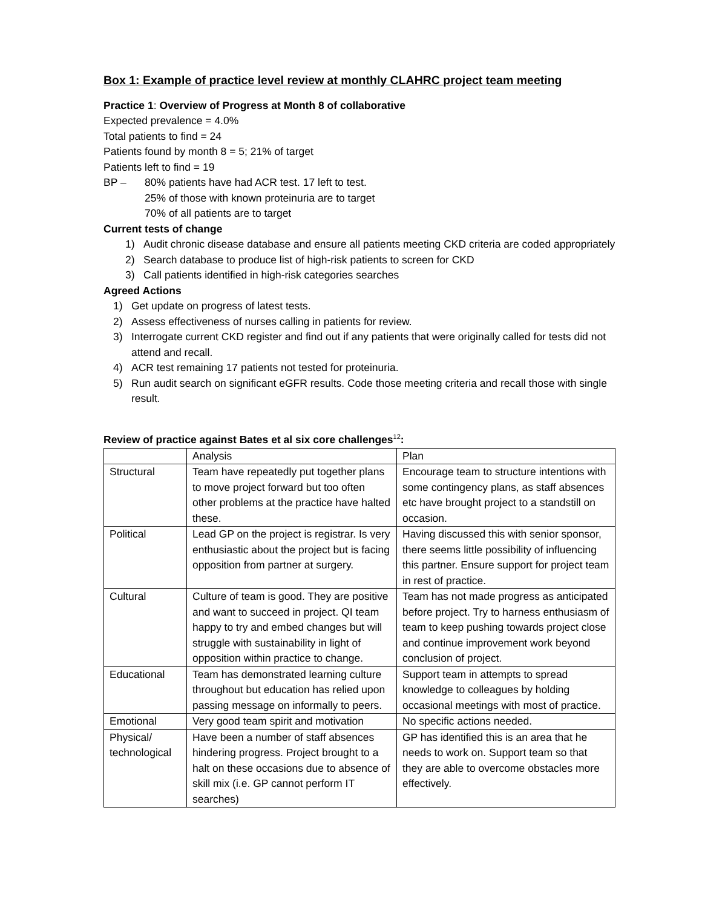Box 1: Example of practice level review at monthly CLAHRC project team meeting
Practice 1: Overview of Progress at Month 8 of collaborative
Expected prevalence = 4.0%
Total patients to find = 24
Patients found by month 8 = 5; 21% of target
Patients left to find = 19
BP – 80% patients have had ACR test. 17 left to test.
25% of those with known proteinuria are to target
70% of all patients are to target
Current tests of change
1) Audit chronic disease database and ensure all patients meeting CKD criteria are coded appropriately
2) Search database to produce list of high-risk patients to screen for CKD
3) Call patients identified in high-risk categories searches
Agreed Actions
1) Get update on progress of latest tests.
2) Assess effectiveness of nurses calling in patients for review.
3) Interrogate current CKD register and find out if any patients that were originally called for tests did not attend and recall.
4) ACR test remaining 17 patients not tested for proteinuria.
5) Run audit search on significant eGFR results. Code those meeting criteria and recall those with single result.
Review of practice against Bates et al six core challenges<sup>12</sup>:
| | Analysis | Plan |
| Structural | Team have repeatedly put together plans to move project forward but too often other problems at the practice have halted these. | Encourage team to structure intentions with some contingency plans, as staff absences etc have brought project to a standstill on occasion. |
| Political | Lead GP on the project is registrar. Is very enthusiastic about the project but is facing opposition from partner at surgery. | Having discussed this with senior sponsor, there seems little possibility of influencing this partner. Ensure support for project team in rest of practice. |
| Cultural | Culture of team is good. They are positive and want to succeed in project. QI team happy to try and embed changes but will struggle with sustainability in light of opposition within practice to change. | Team has not made progress as anticipated before project. Try to harness enthusiasm of team to keep pushing towards project close and continue improvement work beyond conclusion of project. |
| Educational | Team has demonstrated learning culture throughout but education has relied upon passing message on informally to peers. | Support team in attempts to spread knowledge to colleagues by holding occasional meetings with most of practice. |
| Emotional | Very good team spirit and motivation | No specific actions needed. |
| Physical/ technological | Have been a number of staff absences hindering progress. Project brought to a halt on these occasions due to absence of skill mix (i.e. GP cannot perform IT searches) | GP has identified this is an area that he needs to work on. Support team so that they are able to overcome obstacles more effectively. |